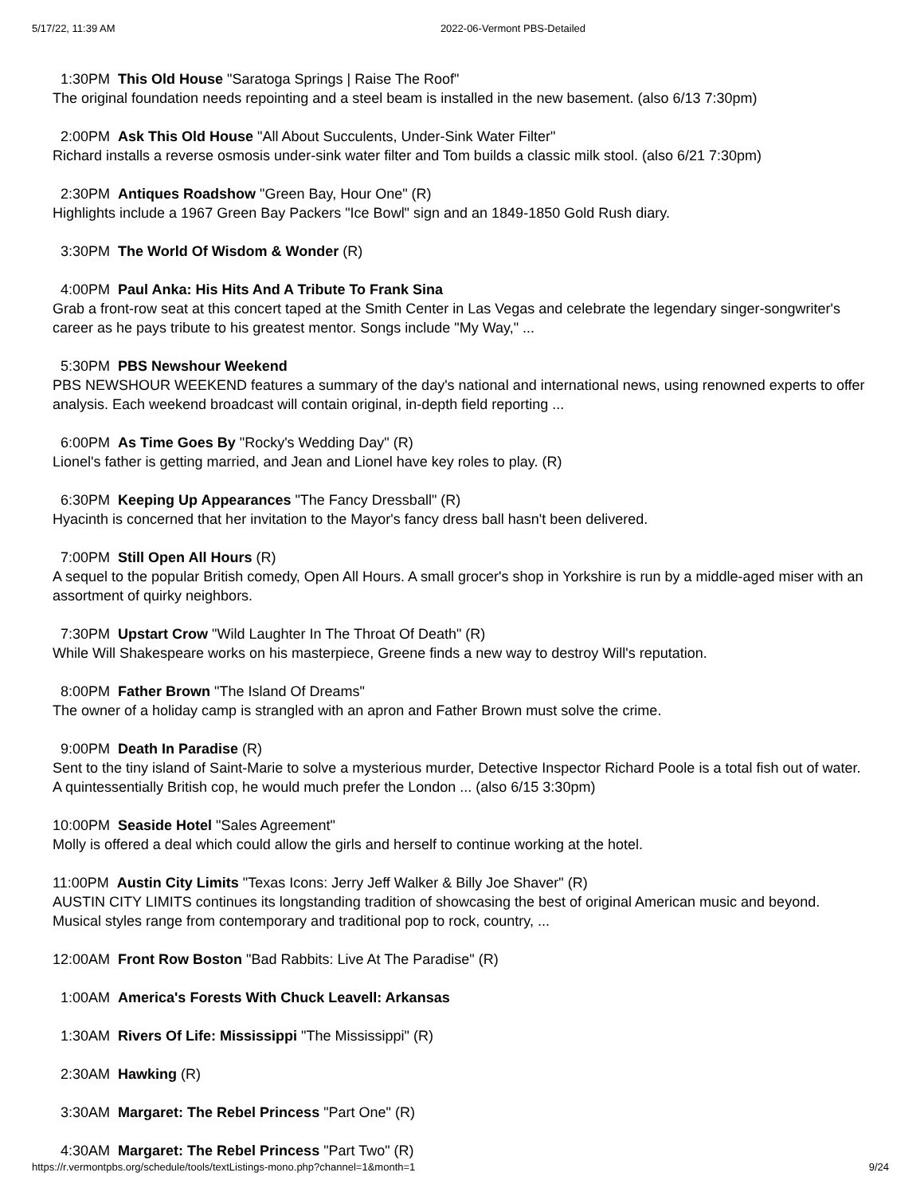5/17/22, 11:39 AM 2022-06-Vermont PBS-Detailed
1:30PM This Old House "Saratoga Springs | Raise The Roof"
The original foundation needs repointing and a steel beam is installed in the new basement. (also 6/13 7:30pm)
2:00PM Ask This Old House "All About Succulents, Under-Sink Water Filter"
Richard installs a reverse osmosis under-sink water filter and Tom builds a classic milk stool. (also 6/21 7:30pm)
2:30PM Antiques Roadshow "Green Bay, Hour One" (R)
Highlights include a 1967 Green Bay Packers "Ice Bowl" sign and an 1849-1850 Gold Rush diary.
3:30PM The World Of Wisdom & Wonder (R)
4:00PM Paul Anka: His Hits And A Tribute To Frank Sina
Grab a front-row seat at this concert taped at the Smith Center in Las Vegas and celebrate the legendary singer-songwriter's career as he pays tribute to his greatest mentor. Songs include "My Way," ...
5:30PM PBS Newshour Weekend
PBS NEWSHOUR WEEKEND features a summary of the day's national and international news, using renowned experts to offer analysis. Each weekend broadcast will contain original, in-depth field reporting ...
6:00PM As Time Goes By "Rocky's Wedding Day" (R)
Lionel's father is getting married, and Jean and Lionel have key roles to play. (R)
6:30PM Keeping Up Appearances "The Fancy Dressball" (R)
Hyacinth is concerned that her invitation to the Mayor's fancy dress ball hasn't been delivered.
7:00PM Still Open All Hours (R)
A sequel to the popular British comedy, Open All Hours. A small grocer's shop in Yorkshire is run by a middle-aged miser with an assortment of quirky neighbors.
7:30PM Upstart Crow "Wild Laughter In The Throat Of Death" (R)
While Will Shakespeare works on his masterpiece, Greene finds a new way to destroy Will's reputation.
8:00PM Father Brown "The Island Of Dreams"
The owner of a holiday camp is strangled with an apron and Father Brown must solve the crime.
9:00PM Death In Paradise (R)
Sent to the tiny island of Saint-Marie to solve a mysterious murder, Detective Inspector Richard Poole is a total fish out of water. A quintessentially British cop, he would much prefer the London ... (also 6/15 3:30pm)
10:00PM Seaside Hotel "Sales Agreement"
Molly is offered a deal which could allow the girls and herself to continue working at the hotel.
11:00PM Austin City Limits "Texas Icons: Jerry Jeff Walker & Billy Joe Shaver" (R)
AUSTIN CITY LIMITS continues its longstanding tradition of showcasing the best of original American music and beyond. Musical styles range from contemporary and traditional pop to rock, country, ...
12:00AM Front Row Boston "Bad Rabbits: Live At The Paradise" (R)
1:00AM America's Forests With Chuck Leavell: Arkansas
1:30AM Rivers Of Life: Mississippi "The Mississippi" (R)
2:30AM Hawking (R)
3:30AM Margaret: The Rebel Princess "Part One" (R)
4:30AM Margaret: The Rebel Princess "Part Two" (R)
https://r.vermontpbs.org/schedule/tools/textListings-mono.php?channel=1&month=1 9/24